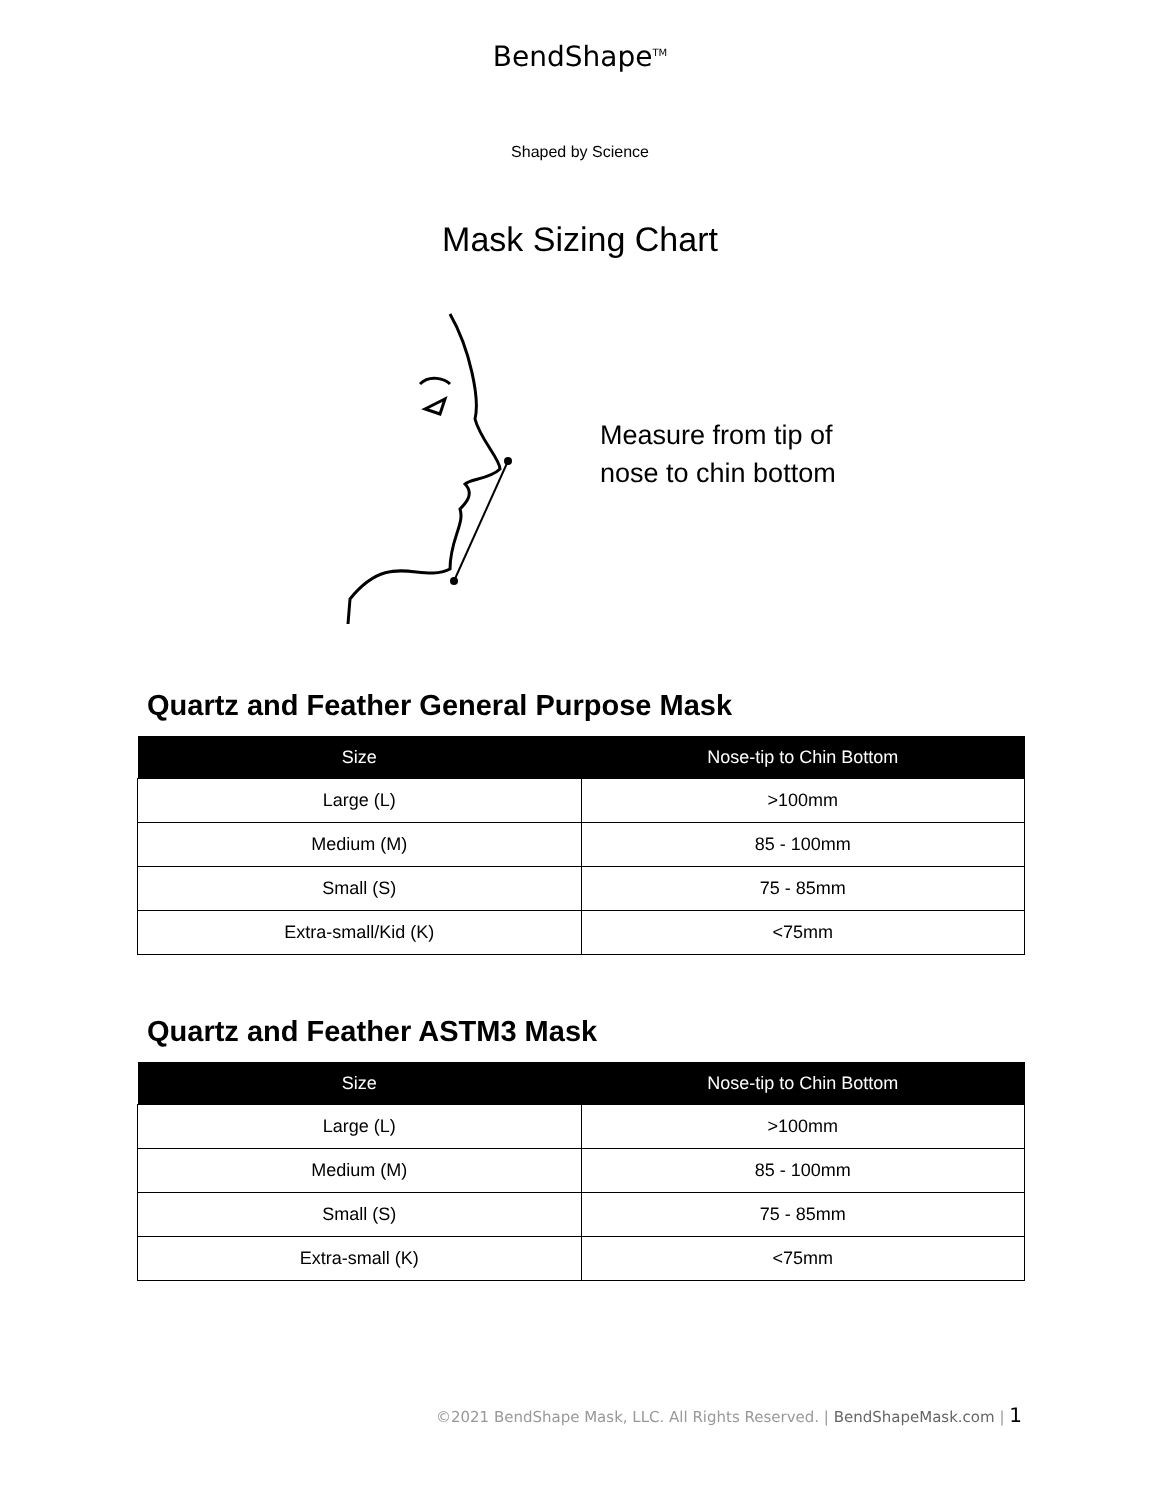BendShape<sup>TM</sup>
Shaped by Science
Mask Sizing Chart
Measure from tip of
nose to chin bottom
Quartz and Feather General Purpose Mask
| Size | Nose-tip to Chin Bottom |
| --- | --- |
| Large (L) | >100mm |
| Medium (M) | 85 - 100mm |
| Small (S) | 75 - 85mm |
| Extra-small/Kid (K) | <75mm |
Quartz and Feather ASTM3 Mask
| Size | Nose-tip to Chin Bottom |
| --- | --- |
| Large (L) | >100mm |
| Medium (M) | 85 - 100mm |
| Small (S) | 75 - 85mm |
| Extra-small (K) | <75mm |
©2021 BendShape Mask, LLC. All Rights Reserved. | BendShapeMask.com | 1